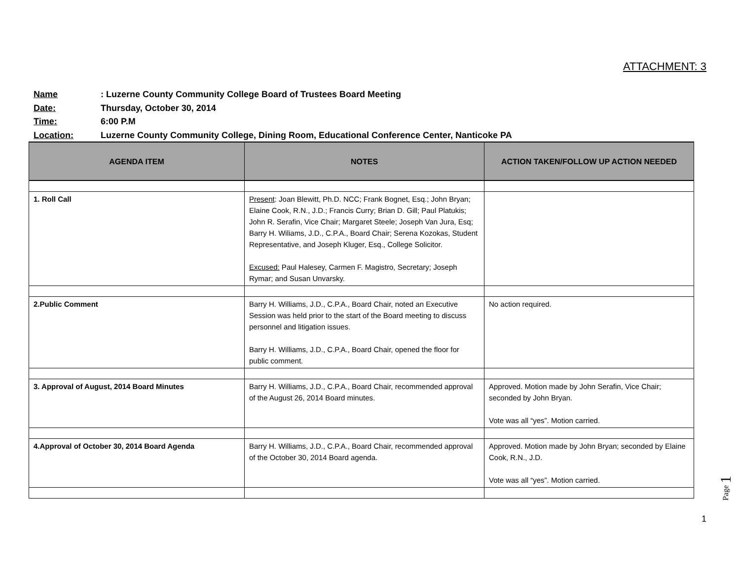ATTACHMENT: 3
Name: Luzerne County Community College Board of Trustees Board Meeting
Date: Thursday, October 30, 2014
Time: 6:00 P.M
Location: Luzerne County Community College, Dining Room, Educational Conference Center, Nanticoke PA
| AGENDA ITEM | NOTES | ACTION TAKEN/FOLLOW UP ACTION NEEDED |
| --- | --- | --- |
| 1. Roll Call | Present : Joan Blewitt, Ph.D. NCC; Frank Bognet, Esq.; John Bryan; Elaine Cook, R.N., J.D.; Francis Curry; Brian D. Gill; Paul Platukis; John R. Serafin, Vice Chair; Margaret Steele; Joseph Van Jura, Esq; Barry H. Wiliams, J.D., C.P.A., Board Chair; Serena Kozokas, Student Representative, and Joseph Kluger, Esq., College Solicitor. Excused: Paul Halesey, Carmen F. Magistro, Secretary; Joseph Rymar; and Susan Unvarsky. | |
| 2.Public Comment | Barry H. Williams, J.D., C.P.A., Board Chair, noted an Executive Session was held prior to the start of the Board meeting to discuss personnel and litigation issues. Barry H. Williams, J.D., C.P.A., Board Chair, opened the floor for public comment. | No action required. |
| 3. Approval of August, 2014 Board Minutes | Barry H. Williams, J.D., C.P.A., Board Chair, recommended approval of the August 26, 2014 Board minutes. | Approved. Motion made by John Serafin, Vice Chair; seconded by John Bryan. Vote was all “yes”. Motion carried. |
| 4.Approval of October 30, 2014 Board Agenda | Barry H. Williams, J.D., C.P.A., Board Chair, recommended approval of the October 30, 2014 Board agenda. | Approved. Motion made by John Bryan; seconded by Elaine Cook, R.N., J.D. Vote was all “yes”. Motion carried. |
Page 1
1